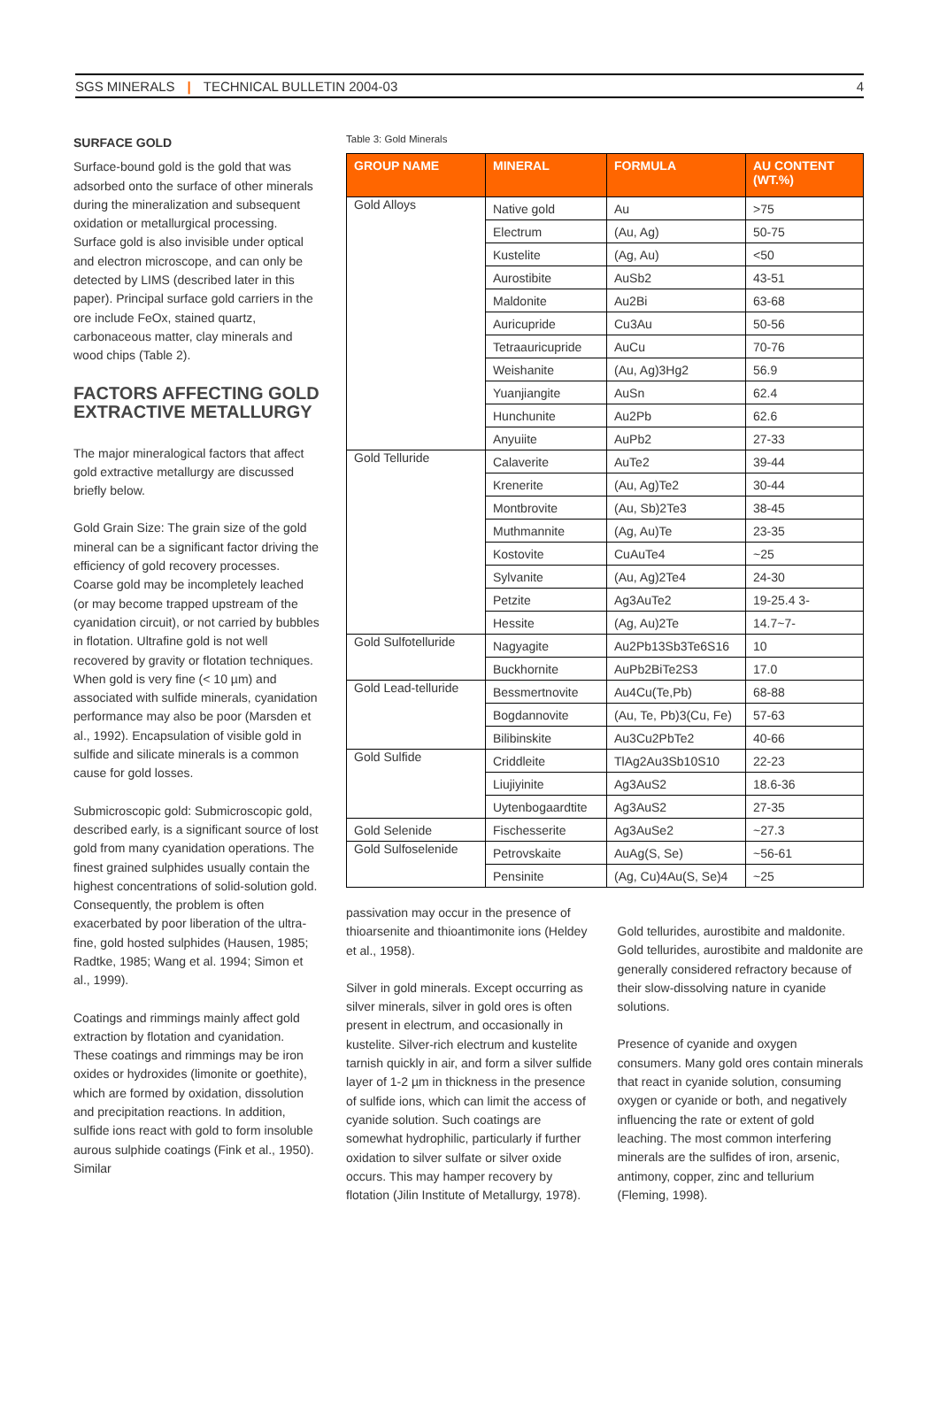SGS MINERALS | TECHNICAL BULLETIN 2004-03 4
SURFACE GOLD
Surface-bound gold is the gold that was adsorbed onto the surface of other minerals during the mineralization and subsequent oxidation or metallurgical processing. Surface gold is also invisible under optical and electron microscope, and can only be detected by LIMS (described later in this paper). Principal surface gold carriers in the ore include FeOx, stained quartz, carbonaceous matter, clay minerals and wood chips (Table 2).
FACTORS AFFECTING GOLD EXTRACTIVE METALLURGY
The major mineralogical factors that affect gold extractive metallurgy are discussed briefly below.
Gold Grain Size: The grain size of the gold mineral can be a significant factor driving the efficiency of gold recovery processes. Coarse gold may be incompletely leached (or may become trapped upstream of the cyanidation circuit), or not carried by bubbles in flotation. Ultrafine gold is not well recovered by gravity or flotation techniques. When gold is very fine (< 10 µm) and associated with sulfide minerals, cyanidation performance may also be poor (Marsden et al., 1992). Encapsulation of visible gold in sulfide and silicate minerals is a common cause for gold losses.
Submicroscopic gold: Submicroscopic gold, described early, is a significant source of lost gold from many cyanidation operations. The finest grained sulphides usually contain the highest concentrations of solid-solution gold. Consequently, the problem is often exacerbated by poor liberation of the ultra-fine, gold hosted sulphides (Hausen, 1985; Radtke, 1985; Wang et al. 1994; Simon et al., 1999).
Coatings and rimmings mainly affect gold extraction by flotation and cyanidation. These coatings and rimmings may be iron oxides or hydroxides (limonite or goethite), which are formed by oxidation, dissolution and precipitation reactions. In addition, sulfide ions react with gold to form insoluble aurous sulphide coatings (Fink et al., 1950). Similar
Table 3: Gold Minerals
| GROUP NAME | MINERAL | FORMULA | AU CONTENT (WT.%) |
| --- | --- | --- | --- |
| Gold Alloys | Native gold | Au | >75 |
| | Electrum | (Au, Ag) | 50-75 |
| | Kustelite | (Ag, Au) | <50 |
| | Aurostibite | AuSb2 | 43-51 |
| | Maldonite | Au2Bi | 63-68 |
| | Auricupride | Cu3Au | 50-56 |
| | Tetraauricupride | AuCu | 70-76 |
| | Weishanite | (Au, Ag)3Hg2 | 56.9 |
| | Yuanjiangite | AuSn | 62.4 |
| | Hunchunite | Au2Pb | 62.6 |
| | Anyuiite | AuPb2 | 27-33 |
| Gold Telluride | Calaverite | AuTe2 | 39-44 |
| | Krenerite | (Au, Ag)Te2 | 30-44 |
| | Montbrovite | (Au, Sb)2Te3 | 38-45 |
| | Muthmannite | (Ag, Au)Te | 23-35 |
| | Kostovite | CuAuTe4 | ~25 |
| | Sylvanite | (Au, Ag)2Te4 | 24-30 |
| | Petzite | Ag3AuTe2 | 19-25.4 3- |
| | Hessite | (Ag, Au)2Te | 14.7~7- |
| Gold Sulfotelluride | Nagyagite | Au2Pb13Sb3Te6S16 | 10 |
| | Buckhornite | AuPb2BiTe2S3 | 17.0 |
| Gold Lead-telluride | Bessmertnovite | Au4Cu(Te,Pb) | 68-88 |
| | Bogdannovite | (Au, Te, Pb)3(Cu, Fe) | 57-63 |
| | Bilibinskite | Au3Cu2PbTe2 | 40-66 |
| Gold Sulfide | Criddleite | TlAg2Au3Sb10S10 | 22-23 |
| | Liujiyinite | Ag3AuS2 | 18.6-36 |
| | Uytenbogaardtite | Ag3AuS2 | 27-35 |
| Gold Selenide | Fischesserite | Ag3AuSe2 | ~27.3 |
| Gold Sulfoselenide | Petrovskaite | AuAg(S, Se) | ~56-61 |
| | Pensinite | (Ag, Cu)4Au(S, Se)4 | ~25 |
passivation may occur in the presence of thioarsenite and thioantimonite ions (Heldey et al., 1958).
Silver in gold minerals. Except occurring as silver minerals, silver in gold ores is often present in electrum, and occasionally in kustelite. Silver-rich electrum and kustelite tarnish quickly in air, and form a silver sulfide layer of 1-2 µm in thickness in the presence of sulfide ions, which can limit the access of cyanide solution. Such coatings are somewhat hydrophilic, particularly if further oxidation to silver sulfate or silver oxide occurs. This may hamper recovery by flotation (Jilin Institute of Metallurgy, 1978).
Gold tellurides, aurostibite and maldonite. Gold tellurides, aurostibite and maldonite are generally considered refractory because of their slow-dissolving nature in cyanide solutions.
Presence of cyanide and oxygen consumers. Many gold ores contain minerals that react in cyanide solution, consuming oxygen or cyanide or both, and negatively influencing the rate or extent of gold leaching. The most common interfering minerals are the sulfides of iron, arsenic, antimony, copper, zinc and tellurium (Fleming, 1998).